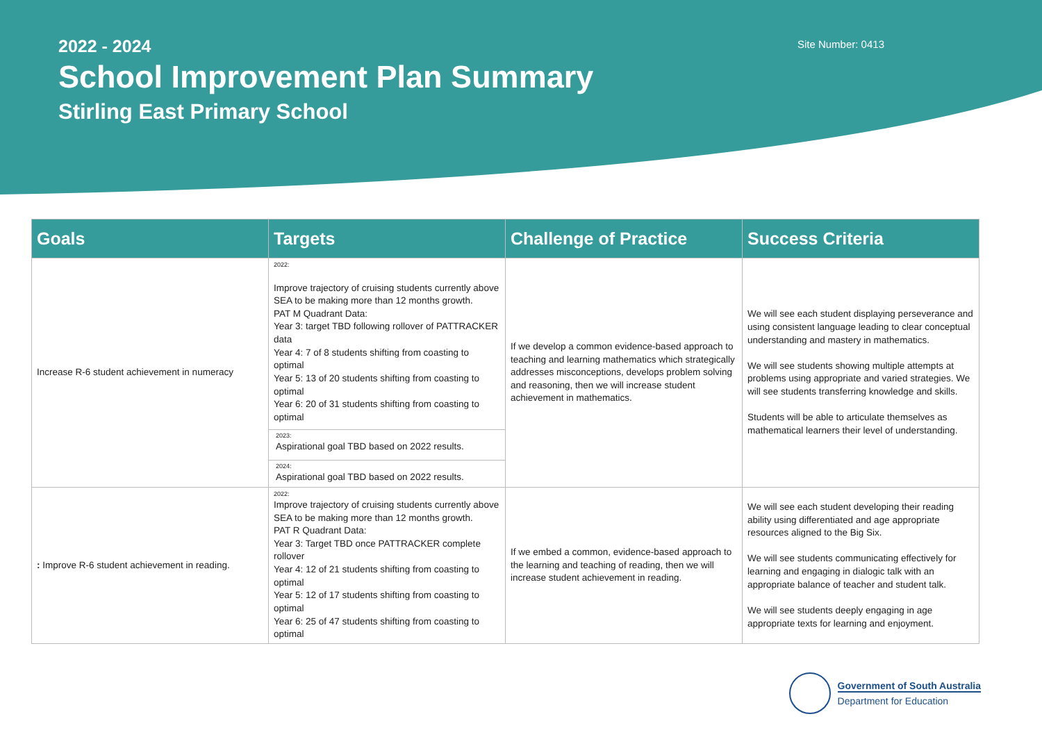2022 - 2024
School Improvement Plan Summary
Stirling East Primary School
Site Number: 0413
| Goals | Targets | Challenge of Practice | Success Criteria |
| --- | --- | --- | --- |
| Increase R-6 student achievement in numeracy | 2022: Improve trajectory of cruising students currently above SEA to be making more than 12 months growth. PAT M Quadrant Data: Year 3: target TBD following rollover of PATTRACKER data Year 4: 7 of 8 students shifting from coasting to optimal Year 5: 13 of 20 students shifting from coasting to optimal Year 6: 20 of 31 students shifting from coasting to optimal 2023: Aspirational goal TBD based on 2022 results. 2024: Aspirational goal TBD based on 2022 results. | If we develop a common evidence-based approach to teaching and learning mathematics which strategically addresses misconceptions, develops problem solving and reasoning, then we will increase student achievement in mathematics. | We will see each student displaying perseverance and using consistent language leading to clear conceptual understanding and mastery in mathematics. We will see students showing multiple attempts at problems using appropriate and varied strategies. We will see students transferring knowledge and skills. Students will be able to articulate themselves as mathematical learners their level of understanding. |
| : Improve R-6 student achievement in reading. | 2022: Improve trajectory of cruising students currently above SEA to be making more than 12 months growth. PAT R Quadrant Data: Year 3: Target TBD once PATTRACKER complete rollover Year 4: 12 of 21 students shifting from coasting to optimal Year 5: 12 of 17 students shifting from coasting to optimal Year 6: 25 of 47 students shifting from coasting to optimal | If we embed a common, evidence-based approach to the learning and teaching of reading, then we will increase student achievement in reading. | We will see each student developing their reading ability using differentiated and age appropriate resources aligned to the Big Six. We will see students communicating effectively for learning and engaging in dialogic talk with an appropriate balance of teacher and student talk. We will see students deeply engaging in age appropriate texts for learning and enjoyment. |
Government of South Australia
Department for Education